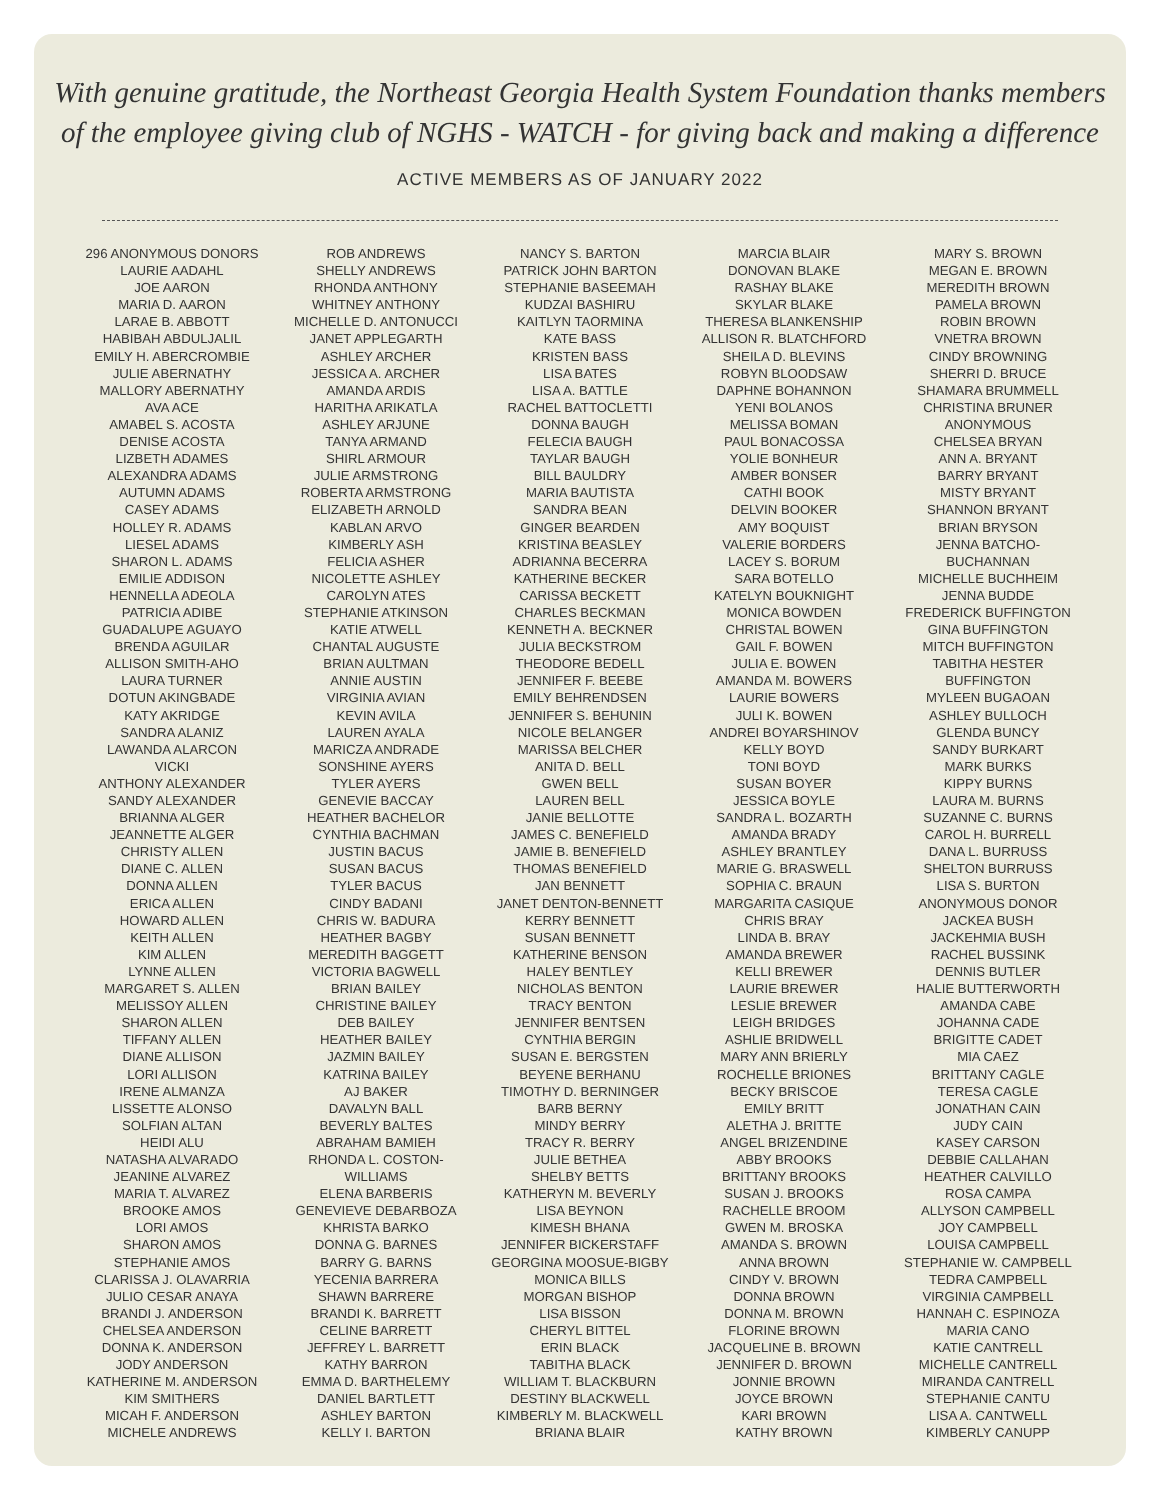With genuine gratitude, the Northeast Georgia Health System Foundation thanks members
of the employee giving club of NGHS - WATCH - for giving back and making a difference
ACTIVE MEMBERS AS OF JANUARY 2022
296 ANONYMOUS DONORS
LAURIE AADAHL
JOE AARON
MARIA D. AARON
LARAE B. ABBOTT
HABIBAH ABDULJALIL
EMILY H. ABERCROMBIE
JULIE ABERNATHY
MALLORY ABERNATHY
AVA ACE
AMABEL S. ACOSTA
DENISE ACOSTA
LIZBETH ADAMES
ALEXANDRA ADAMS
AUTUMN ADAMS
CASEY ADAMS
HOLLEY R. ADAMS
LIESEL ADAMS
SHARON L. ADAMS
EMILIE ADDISON
HENNELLA ADEOLA
PATRICIA ADIBE
GUADALUPE AGUAYO
BRENDA AGUILAR
ALLISON SMITH-AHO
LAURA TURNER
DOTUN AKINGBADE
KATY AKRIDGE
SANDRA ALANIZ
LAWANDA ALARCON
VICKI
ANTHONY ALEXANDER
SANDY ALEXANDER
BRIANNA ALGER
JEANNETTE ALGER
CHRISTY ALLEN
DIANE C. ALLEN
DONNA ALLEN
ERICA ALLEN
HOWARD ALLEN
KEITH ALLEN
KIM ALLEN
LYNNE ALLEN
MARGARET S. ALLEN
MELISSOY ALLEN
SHARON ALLEN
TIFFANY ALLEN
DIANE ALLISON
LORI ALLISON
IRENE ALMANZA
LISSETTE ALONSO
SOLFIAN ALTAN
HEIDI ALU
NATASHA ALVARADO
JEANINE ALVAREZ
MARIA T. ALVAREZ
BROOKE AMOS
LORI AMOS
SHARON AMOS
STEPHANIE AMOS
CLARISSA J. OLAVARRIA
JULIO CESAR ANAYA
BRANDI J. ANDERSON
CHELSEA ANDERSON
DONNA K. ANDERSON
JODY ANDERSON
KATHERINE M. ANDERSON
KIM SMITHERS
MICAH F. ANDERSON
MICHELE ANDREWS
ROB ANDREWS
SHELLY ANDREWS
RHONDA ANTHONY
WHITNEY ANTHONY
MICHELLE D. ANTONUCCI
JANET APPLEGARTH
ASHLEY ARCHER
JESSICA A. ARCHER
AMANDA ARDIS
HARITHA ARIKATLA
ASHLEY ARJUNE
TANYA ARMAND
SHIRL ARMOUR
JULIE ARMSTRONG
ROBERTA ARMSTRONG
ELIZABETH ARNOLD
KABLAN ARVO
KIMBERLY ASH
FELICIA ASHER
NICOLETTE ASHLEY
CAROLYN ATES
STEPHANIE ATKINSON
KATIE ATWELL
CHANTAL AUGUSTE
BRIAN AULTMAN
ANNIE AUSTIN
VIRGINIA AVIAN
KEVIN AVILA
LAUREN AYALA
MARICZA ANDRADE
SONSHINE AYERS
TYLER AYERS
GENEVIE BACCAY
HEATHER BACHELOR
CYNTHIA BACHMAN
JUSTIN BACUS
SUSAN BACUS
TYLER BACUS
CINDY BADANI
CHRIS W. BADURA
HEATHER BAGBY
MEREDITH BAGGETT
VICTORIA BAGWELL
BRIAN BAILEY
CHRISTINE BAILEY
DEB BAILEY
HEATHER BAILEY
JAZMIN BAILEY
KATRINA BAILEY
AJ BAKER
DAVALYN BALL
BEVERLY BALTES
ABRAHAM BAMIEH
RHONDA L. COSTON-
WILLIAMS
ELENA BARBERIS
GENEVIEVE DEBARBOZA
KHRISTA BARKO
DONNA G. BARNES
BARRY G. BARNS
YECENIA BARRERA
SHAWN BARRERE
BRANDI K. BARRETT
CELINE BARRETT
JEFFREY L. BARRETT
KATHY BARRON
EMMA D. BARTHELEMY
DANIEL BARTLETT
ASHLEY BARTON
KELLY I. BARTON
NANCY S. BARTON
PATRICK JOHN BARTON
STEPHANIE BASEEMAH
KUDZAI BASHIRU
KAITLYN TAORMINA
KATE BASS
KRISTEN BASS
LISA BATES
LISA A. BATTLE
RACHEL BATTOCLETTI
DONNA BAUGH
FELECIA BAUGH
TAYLAR BAUGH
BILL BAULDRY
MARIA BAUTISTA
SANDRA BEAN
GINGER BEARDEN
KRISTINA BEASLEY
ADRIANNA BECERRA
KATHERINE BECKER
CARISSA BECKETT
CHARLES BECKMAN
KENNETH A. BECKNER
JULIA BECKSTROM
THEODORE BEDELL
JENNIFER F. BEEBE
EMILY BEHRENDSEN
JENNIFER S. BEHUNIN
NICOLE BELANGER
MARISSA BELCHER
ANITA D. BELL
GWEN BELL
LAUREN BELL
JANIE BELLOTTE
JAMES C. BENEFIELD
JAMIE B. BENEFIELD
THOMAS BENEFIELD
JAN BENNETT
JANET DENTON-BENNETT
KERRY BENNETT
SUSAN BENNETT
KATHERINE BENSON
HALEY BENTLEY
NICHOLAS BENTON
TRACY BENTON
JENNIFER BENTSEN
CYNTHIA BERGIN
SUSAN E. BERGSTEN
BEYENE BERHANU
TIMOTHY D. BERNINGER
BARB BERNY
MINDY BERRY
TRACY R. BERRY
JULIE BETHEA
SHELBY BETTS
KATHERYN M. BEVERLY
LISA BEYNON
KIMESH BHANA
JENNIFER BICKERSTAFF
GEORGINA MOOSUE-BIGBY
MONICA BILLS
MORGAN BISHOP
LISA BISSON
CHERYL BITTEL
ERIN BLACK
TABITHA BLACK
WILLIAM T. BLACKBURN
DESTINY BLACKWELL
KIMBERLY M. BLACKWELL
BRIANA BLAIR
MARCIA BLAIR
DONOVAN BLAKE
RASHAY BLAKE
SKYLAR BLAKE
THERESA BLANKENSHIP
ALLISON R. BLATCHFORD
SHEILA D. BLEVINS
ROBYN BLOODSAW
DAPHNE BOHANNON
YENI BOLANOS
MELISSA BOMAN
PAUL BONACOSSA
YOLIE BONHEUR
AMBER BONSER
CATHI BOOK
DELVIN BOOKER
AMY BOQUIST
VALERIE BORDERS
LACEY S. BORUM
SARA BOTELLO
KATELYN BOUKNIGHT
MONICA BOWDEN
CHRISTAL BOWEN
GAIL F. BOWEN
JULIA E. BOWEN
AMANDA M. BOWERS
LAURIE BOWERS
JULI K. BOWEN
ANDREI BOYARSHINOV
KELLY BOYD
TONI BOYD
SUSAN BOYER
JESSICA BOYLE
SANDRA L. BOZARTH
AMANDA BRADY
ASHLEY BRANTLEY
MARIE G. BRASWELL
SOPHIA C. BRAUN
MARGARITA CASIQUE
CHRIS BRAY
LINDA B. BRAY
AMANDA BREWER
KELLI BREWER
LAURIE BREWER
LESLIE BREWER
LEIGH BRIDGES
ASHLIE BRIDWELL
MARY ANN BRIERLY
ROCHELLE BRIONES
BECKY BRISCOE
EMILY BRITT
ALETHA J. BRITTE
ANGEL BRIZENDINE
ABBY BROOKS
BRITTANY BROOKS
SUSAN J. BROOKS
RACHELLE BROOM
GWEN M. BROSKA
AMANDA S. BROWN
ANNA BROWN
CINDY V. BROWN
DONNA BROWN
DONNA M. BROWN
FLORINE BROWN
JACQUELINE B. BROWN
JENNIFER D. BROWN
JONNIE BROWN
JOYCE BROWN
KARI BROWN
KATHY BROWN
MARY S. BROWN
MEGAN E. BROWN
MEREDITH BROWN
PAMELA BROWN
ROBIN BROWN
VNETRA BROWN
CINDY BROWNING
SHERRI D. BRUCE
SHAMARA BRUMMELL
CHRISTINA BRUNER
ANONYMOUS
CHELSEA BRYAN
ANN A. BRYANT
BARRY BRYANT
MISTY BRYANT
SHANNON BRYANT
BRIAN BRYSON
JENNA BATCHO-
BUCHANNAN
MICHELLE BUCHHEIM
JENNA BUDDE
FREDERICK BUFFINGTON
GINA BUFFINGTON
MITCH BUFFINGTON
TABITHA HESTER
BUFFINGTON
MYLEEN BUGAOAN
ASHLEY BULLOCH
GLENDA BUNCY
SANDY BURKART
MARK BURKS
KIPPY BURNS
LAURA M. BURNS
SUZANNE C. BURNS
CAROL H. BURRELL
DANA L. BURRUSS
SHELTON BURRUSS
LISA S. BURTON
ANONYMOUS DONOR
JACKEA BUSH
JACKEHMIA BUSH
RACHEL BUSSINK
DENNIS BUTLER
HALIE BUTTERWORTH
AMANDA CABE
JOHANNA CADE
BRIGITTE CADET
MIA CAEZ
BRITTANY CAGLE
TERESA CAGLE
JONATHAN CAIN
JUDY CAIN
KASEY CARSON
DEBBIE CALLAHAN
HEATHER CALVILLO
ROSA CAMPA
ALLYSON CAMPBELL
JOY CAMPBELL
LOUISA CAMPBELL
STEPHANIE W. CAMPBELL
TEDRA CAMPBELL
VIRGINIA CAMPBELL
HANNAH C. ESPINOZA
MARIA CANO
KATIE CANTRELL
MICHELLE CANTRELL
MIRANDA CANTRELL
STEPHANIE CANTU
LISA A. CANTWELL
KIMBERLY CANUPP